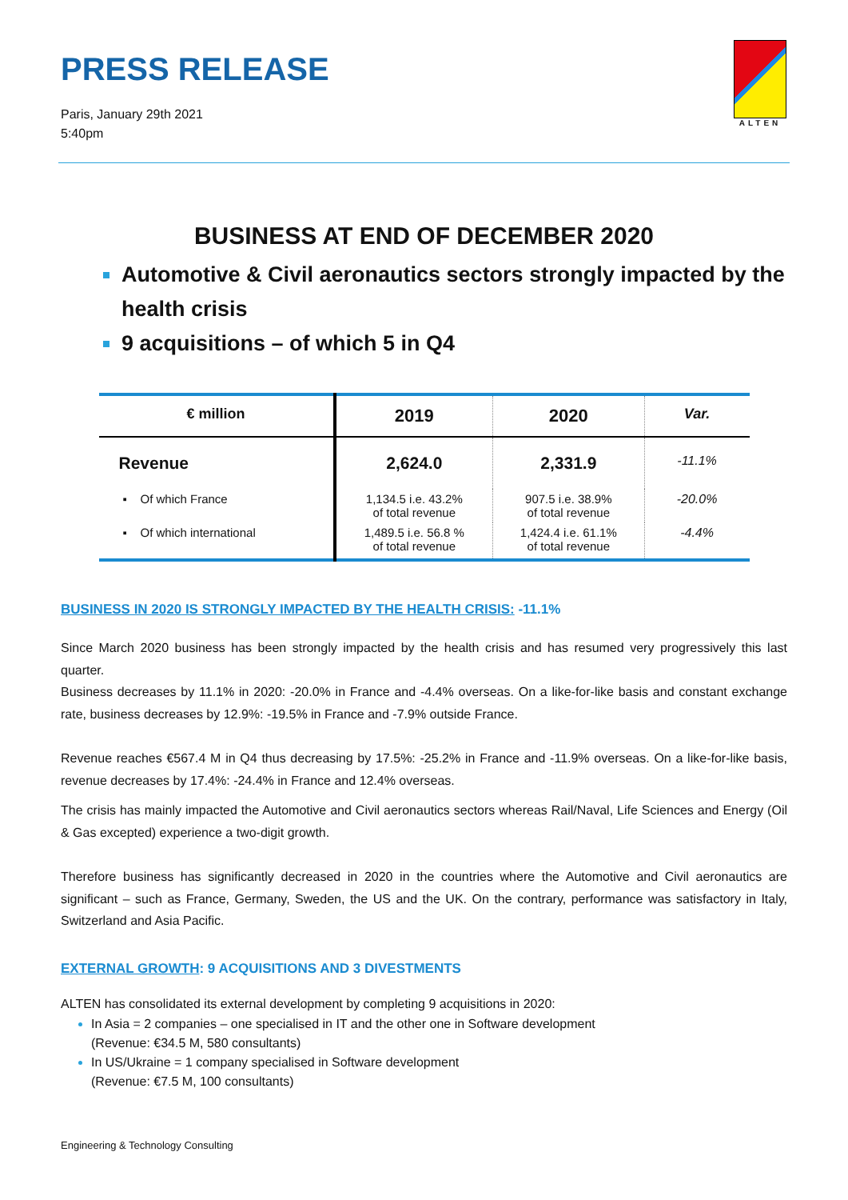PRESS RELEASE
ALTEN
Paris, January 29th 2021
5:40pm
BUSINESS AT END OF DECEMBER 2020
Automotive & Civil aeronautics sectors strongly impacted by the health crisis
9 acquisitions – of which 5 in Q4
| € million | 2019 | 2020 | Var. |
| --- | --- | --- | --- |
| Revenue | 2,624.0 | 2,331.9 | -11.1% |
| ▪ Of which France | 1,134.5 i.e. 43.2% of total revenue | 907.5 i.e. 38.9% of total revenue | -20.0% |
| ▪ Of which international | 1,489.5 i.e. 56.8 % of total revenue | 1,424.4 i.e. 61.1% of total revenue | -4.4% |
BUSINESS IN 2020 IS STRONGLY IMPACTED BY THE HEALTH CRISIS: -11.1%
Since March 2020 business has been strongly impacted by the health crisis and has resumed very progressively this last quarter.
Business decreases by 11.1% in 2020: -20.0% in France and -4.4% overseas. On a like-for-like basis and constant exchange rate, business decreases by 12.9%: -19.5% in France and -7.9% outside France.
Revenue reaches €567.4 M in Q4 thus decreasing by 17.5%: -25.2% in France and -11.9% overseas. On a like-for-like basis, revenue decreases by 17.4%: -24.4% in France and 12.4% overseas.
The crisis has mainly impacted the Automotive and Civil aeronautics sectors whereas Rail/Naval, Life Sciences and Energy (Oil & Gas excepted) experience a two-digit growth.
Therefore business has significantly decreased in 2020 in the countries where the Automotive and Civil aeronautics are significant – such as France, Germany, Sweden, the US and the UK. On the contrary, performance was satisfactory in Italy, Switzerland and Asia Pacific.
EXTERNAL GROWTH: 9 ACQUISITIONS AND 3 DIVESTMENTS
ALTEN has consolidated its external development by completing 9 acquisitions in 2020:
In Asia = 2 companies – one specialised in IT and the other one in Software development
(Revenue: €34.5 M, 580 consultants)
In US/Ukraine = 1 company specialised in Software development
(Revenue: €7.5 M, 100 consultants)
Engineering & Technology Consulting